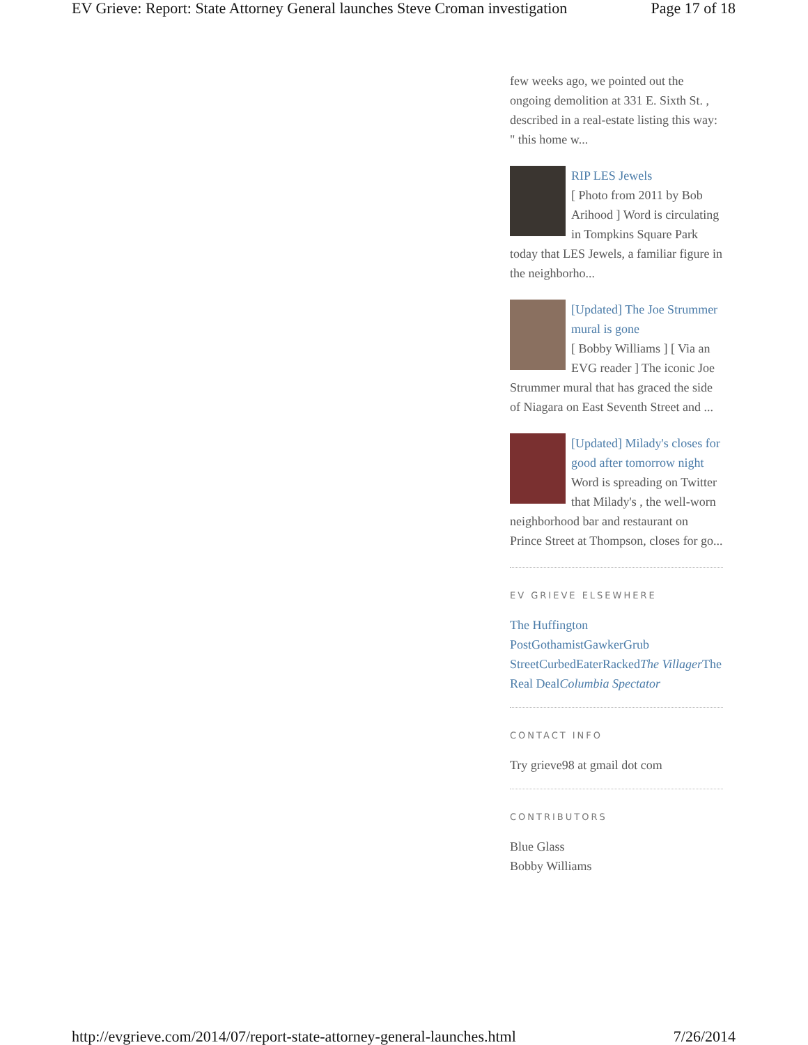EV Grieve: Report: State Attorney General launches Steve Croman investigation Page 17 of 18
few weeks ago, we pointed out the ongoing demolition at 331 E. Sixth St. , described in a real-estate listing this way: " this home w...
RIP LES Jewels
[ Photo from 2011 by Bob Arihood ] Word is circulating in Tompkins Square Park today that LES Jewels, a familiar figure in the neighborho...
[Updated] The Joe Strummer mural is gone
[ Bobby Williams ] [ Via an EVG reader ] The iconic Joe Strummer mural that has graced the side of Niagara on East Seventh Street and ...
[Updated] Milady's closes for good after tomorrow night
Word is spreading on Twitter that Milady's , the well-worn neighborhood bar and restaurant on Prince Street at Thompson, closes for go...
EV GRIEVE ELSEWHERE
The Huffington Post Gothamist Gawker Grub Street Curbed Eater Racked The Villager The Real Deal Columbia Spectator
CONTACT INFO
Try grieve98 at gmail dot com
CONTRIBUTORS
Blue Glass
Bobby Williams
http://evgrieve.com/2014/07/report-state-attorney-general-launches.html 7/26/2014